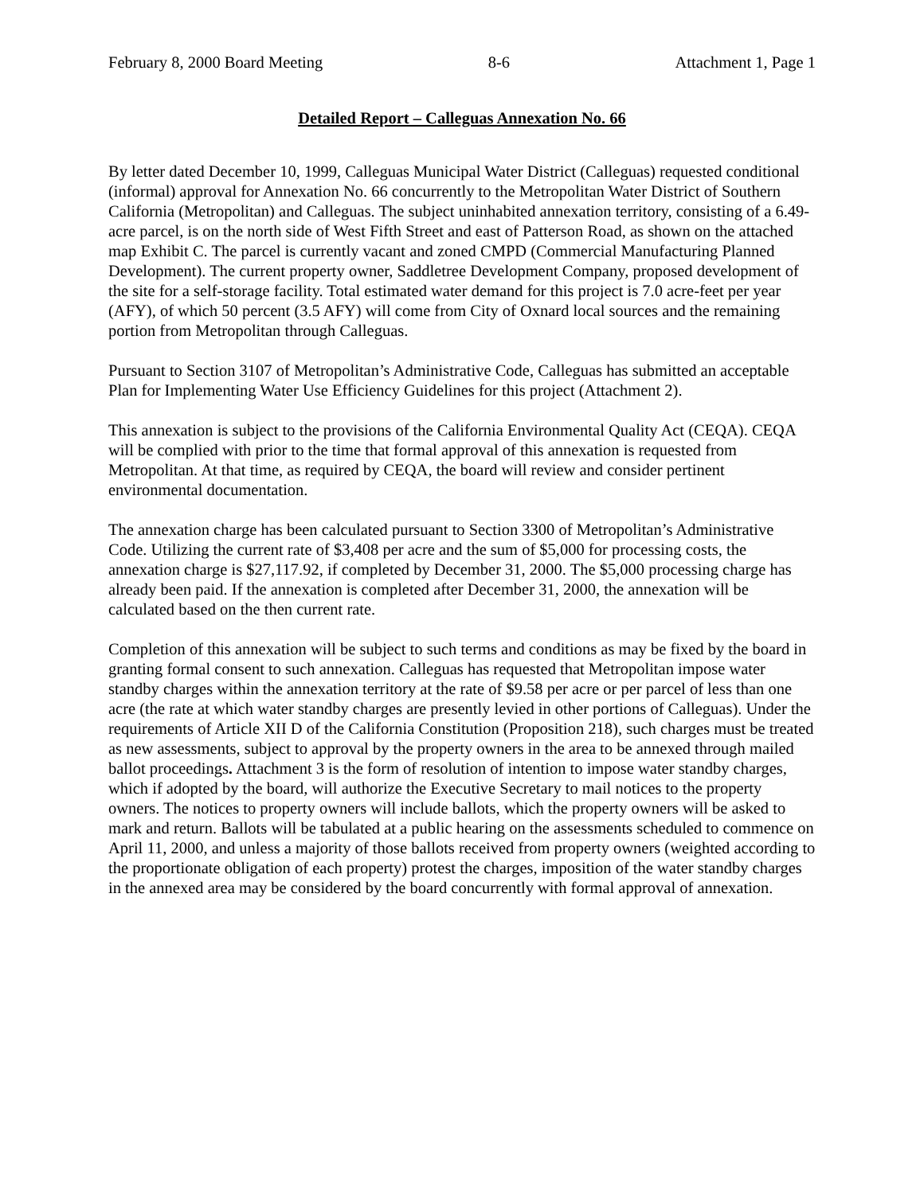February 8, 2000 Board Meeting 8-6 Attachment 1, Page 1
Detailed Report – Calleguas Annexation No. 66
By letter dated December 10, 1999, Calleguas Municipal Water District (Calleguas) requested conditional (informal) approval for Annexation No. 66 concurrently to the Metropolitan Water District of Southern California (Metropolitan) and Calleguas. The subject uninhabited annexation territory, consisting of a 6.49-acre parcel, is on the north side of West Fifth Street and east of Patterson Road, as shown on the attached map Exhibit C. The parcel is currently vacant and zoned CMPD (Commercial Manufacturing Planned Development). The current property owner, Saddletree Development Company, proposed development of the site for a self-storage facility. Total estimated water demand for this project is 7.0 acre-feet per year (AFY), of which 50 percent (3.5 AFY) will come from City of Oxnard local sources and the remaining portion from Metropolitan through Calleguas.
Pursuant to Section 3107 of Metropolitan’s Administrative Code, Calleguas has submitted an acceptable Plan for Implementing Water Use Efficiency Guidelines for this project (Attachment 2).
This annexation is subject to the provisions of the California Environmental Quality Act (CEQA). CEQA will be complied with prior to the time that formal approval of this annexation is requested from Metropolitan. At that time, as required by CEQA, the board will review and consider pertinent environmental documentation.
The annexation charge has been calculated pursuant to Section 3300 of Metropolitan’s Administrative Code. Utilizing the current rate of $3,408 per acre and the sum of $5,000 for processing costs, the annexation charge is $27,117.92, if completed by December 31, 2000. The $5,000 processing charge has already been paid. If the annexation is completed after December 31, 2000, the annexation will be calculated based on the then current rate.
Completion of this annexation will be subject to such terms and conditions as may be fixed by the board in granting formal consent to such annexation. Calleguas has requested that Metropolitan impose water standby charges within the annexation territory at the rate of $9.58 per acre or per parcel of less than one acre (the rate at which water standby charges are presently levied in other portions of Calleguas). Under the requirements of Article XII D of the California Constitution (Proposition 218), such charges must be treated as new assessments, subject to approval by the property owners in the area to be annexed through mailed ballot proceedings. Attachment 3 is the form of resolution of intention to impose water standby charges, which if adopted by the board, will authorize the Executive Secretary to mail notices to the property owners. The notices to property owners will include ballots, which the property owners will be asked to mark and return. Ballots will be tabulated at a public hearing on the assessments scheduled to commence on April 11, 2000, and unless a majority of those ballots received from property owners (weighted according to the proportionate obligation of each property) protest the charges, imposition of the water standby charges in the annexed area may be considered by the board concurrently with formal approval of annexation.